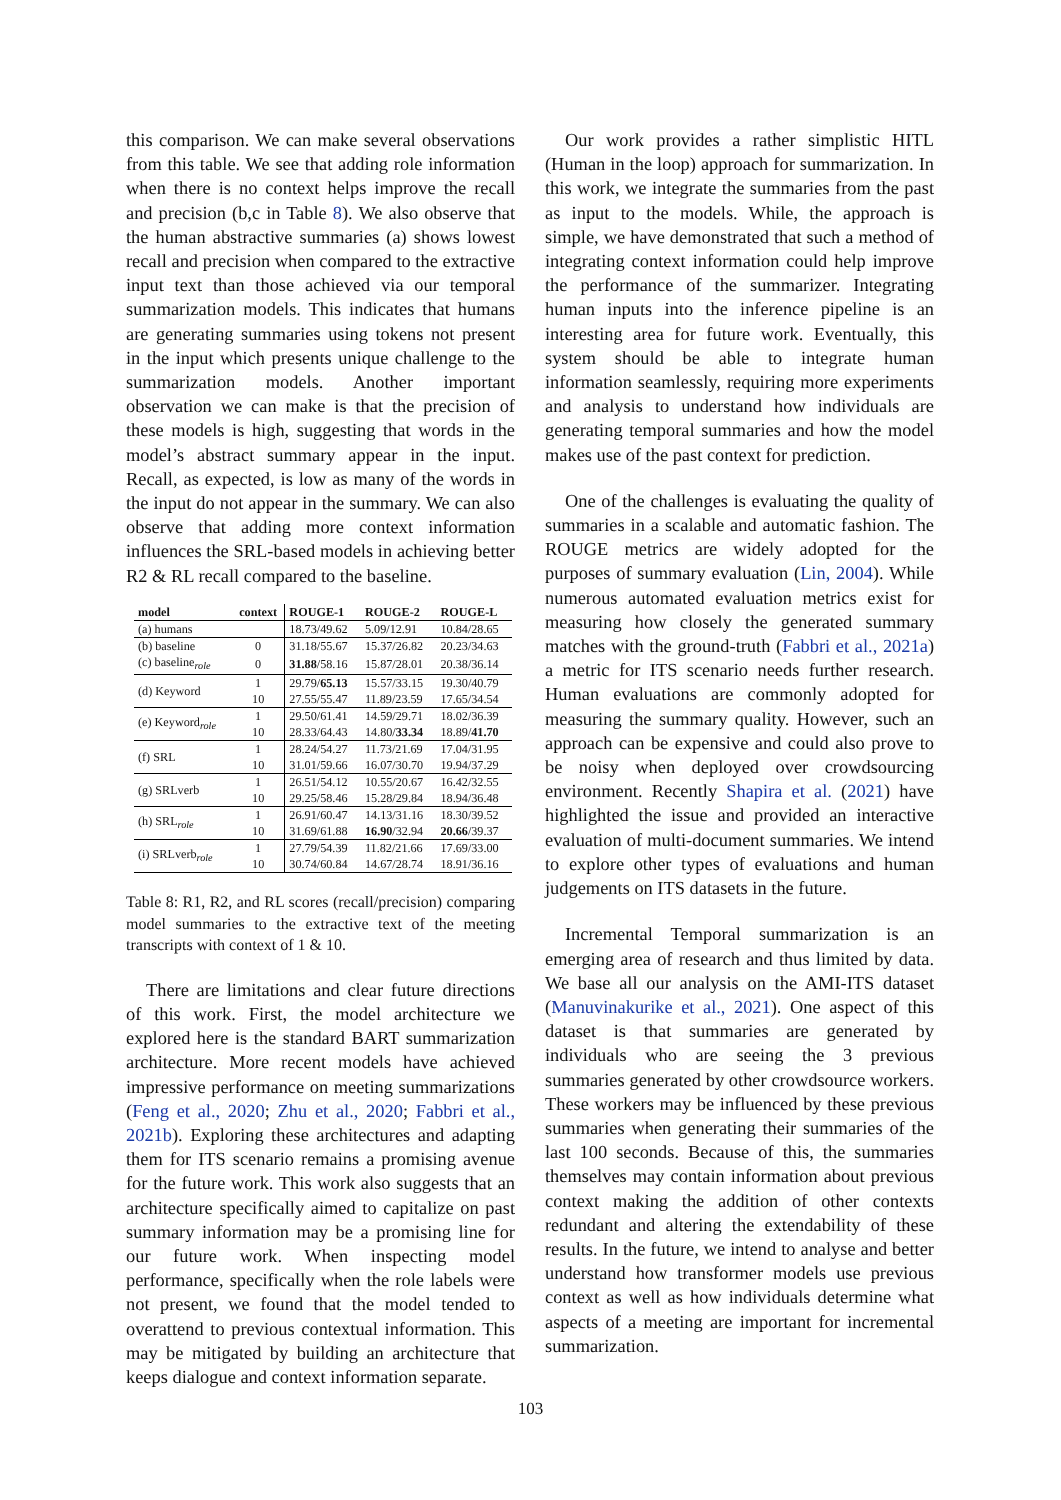this comparison. We can make several observations from this table. We see that adding role information when there is no context helps improve the recall and precision (b,c in Table 8). We also observe that the human abstractive summaries (a) shows lowest recall and precision when compared to the extractive input text than those achieved via our temporal summarization models. This indicates that humans are generating summaries using tokens not present in the input which presents unique challenge to the summarization models. Another important observation we can make is that the precision of these models is high, suggesting that words in the model’s abstract summary appear in the input. Recall, as expected, is low as many of the words in the input do not appear in the summary. We can also observe that adding more context information influences the SRL-based models in achieving better R2 & RL recall compared to the baseline.
| model | context | ROUGE-1 | ROUGE-2 | ROUGE-L |
| --- | --- | --- | --- | --- |
| (a) humans | | 18.73/49.62 | 5.09/12.91 | 10.84/28.65 |
| (b) baseline | 0 | 31.18/55.67 | 15.37/26.82 | 20.23/34.63 |
| (c) baseline<sub>role</sub> | 0 | 31.88 /58.16 | 15.87/28.01 | 20.38/36.14 |
| (d) Keyword | 1 | 29.79/ 65.13 | 15.57/33.15 | 19.30/40.79 |
| | 10 | 27.55/55.47 | 11.89/23.59 | 17.65/34.54 |
| (e) Keyword<sub>role</sub> | 1 | 29.50/61.41 | 14.59/29.71 | 18.02/36.39 |
| | 10 | 28.33/64.43 | 14.80/ 33.34 | 18.89/ 41.70 |
| (f) SRL | 1 | 28.24/54.27 | 11.73/21.69 | 17.04/31.95 |
| | 10 | 31.01/59.66 | 16.07/30.70 | 19.94/37.29 |
| (g) SRLverb | 1 | 26.51/54.12 | 10.55/20.67 | 16.42/32.55 |
| | 10 | 29.25/58.46 | 15.28/29.84 | 18.94/36.48 |
| (h) SRL<sub>role</sub> | 1 | 26.91/60.47 | 14.13/31.16 | 18.30/39.52 |
| | 10 | 31.69/61.88 | 16.90 /32.94 | 20.66 /39.37 |
| (i) SRLverb<sub>role</sub> | 1 | 27.79/54.39 | 11.82/21.66 | 17.69/33.00 |
| | 10 | 30.74/60.84 | 14.67/28.74 | 18.91/36.16 |
Table 8: R1, R2, and RL scores (recall/precision) comparing model summaries to the extractive text of the meeting transcripts with context of 1 & 10.
There are limitations and clear future directions of this work. First, the model architecture we explored here is the standard BART summarization architecture. More recent models have achieved impressive performance on meeting summarizations (Feng et al., 2020; Zhu et al., 2020; Fabbri et al., 2021b). Exploring these architectures and adapting them for ITS scenario remains a promising avenue for the future work. This work also suggests that an architecture specifically aimed to capitalize on past summary information may be a promising line for our future work. When inspecting model performance, specifically when the role labels were not present, we found that the model tended to overattend to previous contextual information. This may be mitigated by building an architecture that keeps dialogue and context information separate.
Our work provides a rather simplistic HITL (Human in the loop) approach for summarization. In this work, we integrate the summaries from the past as input to the models. While, the approach is simple, we have demonstrated that such a method of integrating context information could help improve the performance of the summarizer. Integrating human inputs into the inference pipeline is an interesting area for future work. Eventually, this system should be able to integrate human information seamlessly, requiring more experiments and analysis to understand how individuals are generating temporal summaries and how the model makes use of the past context for prediction.
One of the challenges is evaluating the quality of summaries in a scalable and automatic fashion. The ROUGE metrics are widely adopted for the purposes of summary evaluation (Lin, 2004). While numerous automated evaluation metrics exist for measuring how closely the generated summary matches with the ground-truth (Fabbri et al., 2021a) a metric for ITS scenario needs further research. Human evaluations are commonly adopted for measuring the summary quality. However, such an approach can be expensive and could also prove to be noisy when deployed over crowdsourcing environment. Recently Shapira et al. (2021) have highlighted the issue and provided an interactive evaluation of multi-document summaries. We intend to explore other types of evaluations and human judgements on ITS datasets in the future.
Incremental Temporal summarization is an emerging area of research and thus limited by data. We base all our analysis on the AMI-ITS dataset (Manuvinakurike et al., 2021). One aspect of this dataset is that summaries are generated by individuals who are seeing the 3 previous summaries generated by other crowdsource workers. These workers may be influenced by these previous summaries when generating their summaries of the last 100 seconds. Because of this, the summaries themselves may contain information about previous context making the addition of other contexts redundant and altering the extendability of these results. In the future, we intend to analyse and better understand how transformer models use previous context as well as how individuals determine what aspects of a meeting are important for incremental summarization.
103